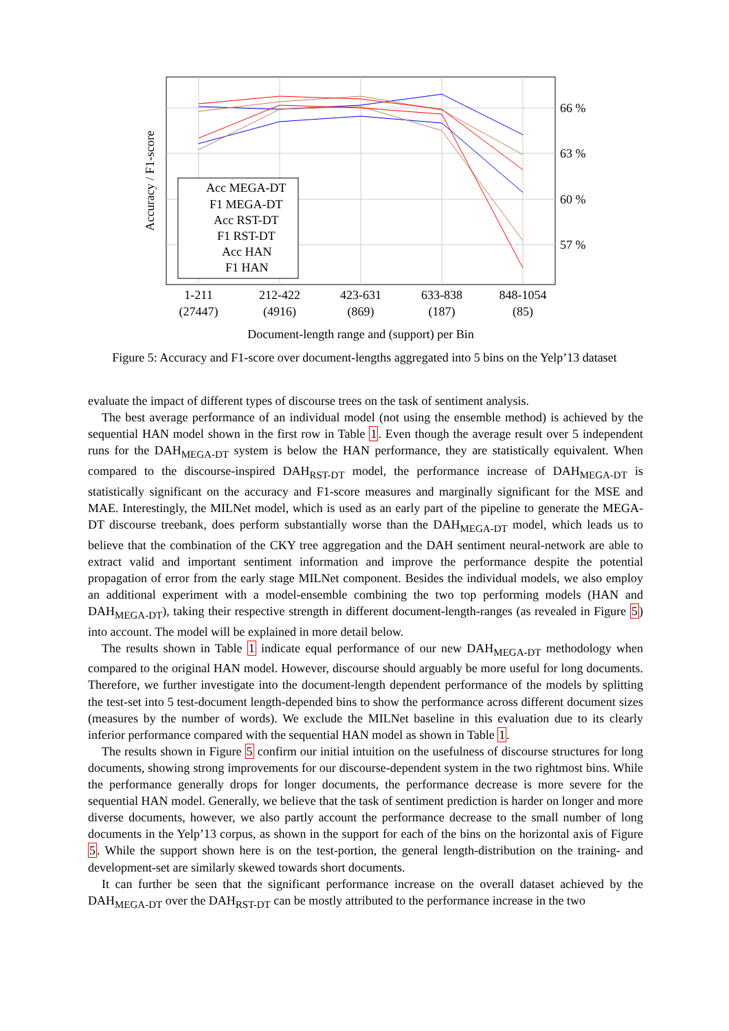66 %
63 %
60 %
57 %
Acc MEGA-DT
F1 MEGA-DT
Acc RST-DT
F1 RST-DT
Acc HAN
F1 HAN
1-211
212-422
423-631
633-838
848-1054
(27447)
(4916)
(869)
(187)
(85)
Document-length range and (support) per Bin
Accuracy / F1-score
Figure 5: Accuracy and F1-score over document-lengths aggregated into 5 bins on the Yelp’13 dataset
evaluate the impact of different types of discourse trees on the task of sentiment analysis.
The best average performance of an individual model (not using the ensemble method) is achieved by the sequential HAN model shown in the first row in Table 1. Even though the average result over 5 independent runs for the DAH<sub>MEGA-DT</sub> system is below the HAN performance, they are statistically equivalent. When compared to the discourse-inspired DAH<sub>RST-DT</sub> model, the performance increase of DAH<sub>MEGA-DT</sub> is statistically significant on the accuracy and F1-score measures and marginally significant for the MSE and MAE. Interestingly, the MILNet model, which is used as an early part of the pipeline to generate the MEGA-DT discourse treebank, does perform substantially worse than the DAH<sub>MEGA-DT</sub> model, which leads us to believe that the combination of the CKY tree aggregation and the DAH sentiment neural-network are able to extract valid and important sentiment information and improve the performance despite the potential propagation of error from the early stage MILNet component. Besides the individual models, we also employ an additional experiment with a model-ensemble combining the two top performing models (HAN and DAH<sub>MEGA-DT</sub>), taking their respective strength in different document-length-ranges (as revealed in Figure 5) into account. The model will be explained in more detail below.
The results shown in Table 1 indicate equal performance of our new DAH<sub>MEGA-DT</sub> methodology when compared to the original HAN model. However, discourse should arguably be more useful for long documents. Therefore, we further investigate into the document-length dependent performance of the models by splitting the test-set into 5 test-document length-depended bins to show the performance across different document sizes (measures by the number of words). We exclude the MILNet baseline in this evaluation due to its clearly inferior performance compared with the sequential HAN model as shown in Table 1.
The results shown in Figure 5 confirm our initial intuition on the usefulness of discourse structures for long documents, showing strong improvements for our discourse-dependent system in the two rightmost bins. While the performance generally drops for longer documents, the performance decrease is more severe for the sequential HAN model. Generally, we believe that the task of sentiment prediction is harder on longer and more diverse documents, however, we also partly account the performance decrease to the small number of long documents in the Yelp’13 corpus, as shown in the support for each of the bins on the horizontal axis of Figure 5. While the support shown here is on the test-portion, the general length-distribution on the training- and development-set are similarly skewed towards short documents.
It can further be seen that the significant performance increase on the overall dataset achieved by the DAH<sub>MEGA-DT</sub> over the DAH<sub>RST-DT</sub> can be mostly attributed to the performance increase in the two